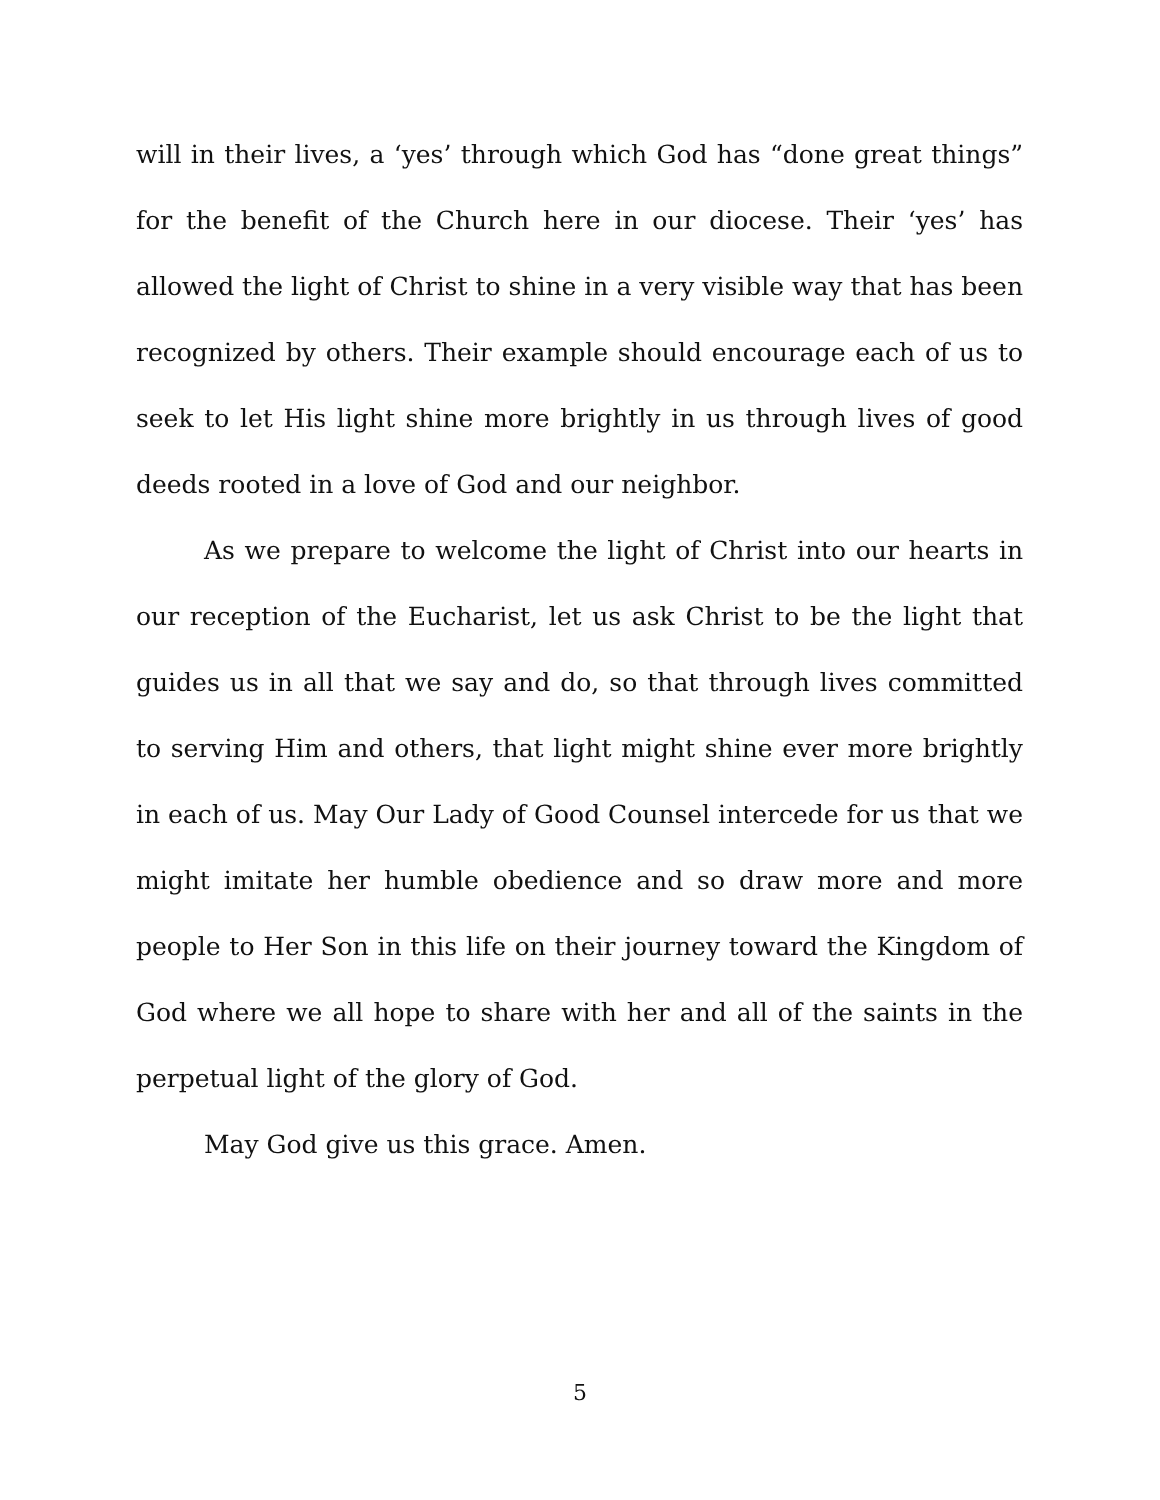will in their lives, a ‘yes’ through which God has “done great things” for the benefit of the Church here in our diocese. Their ‘yes’ has allowed the light of Christ to shine in a very visible way that has been recognized by others. Their example should encourage each of us to seek to let His light shine more brightly in us through lives of good deeds rooted in a love of God and our neighbor.
As we prepare to welcome the light of Christ into our hearts in our reception of the Eucharist, let us ask Christ to be the light that guides us in all that we say and do, so that through lives committed to serving Him and others, that light might shine ever more brightly in each of us. May Our Lady of Good Counsel intercede for us that we might imitate her humble obedience and so draw more and more people to Her Son in this life on their journey toward the Kingdom of God where we all hope to share with her and all of the saints in the perpetual light of the glory of God.
May God give us this grace. Amen.
5